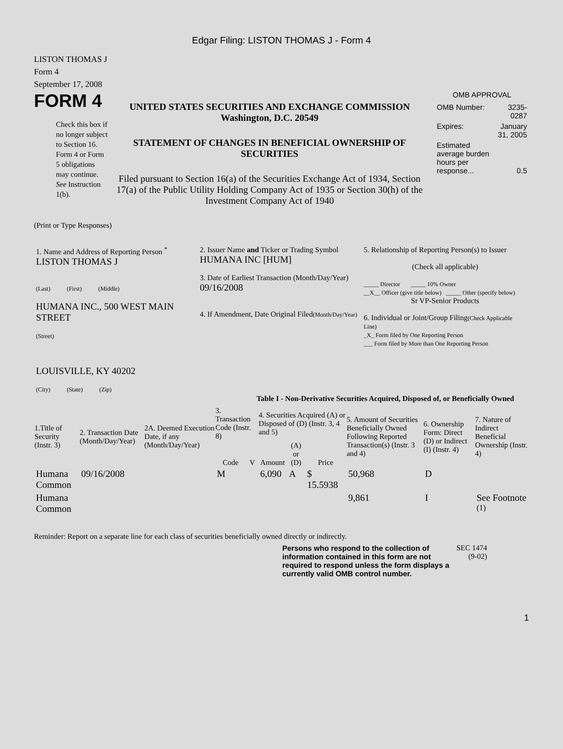Edgar Filing: LISTON THOMAS J - Form 4
LISTON THOMAS J
Form 4
September 17, 2008
FORM 4
Check this box if no longer subject to Section 16. Form 4 or Form 5 obligations may continue. See Instruction 1(b).
UNITED STATES SECURITIES AND EXCHANGE COMMISSION
Washington, D.C. 20549
STATEMENT OF CHANGES IN BENEFICIAL OWNERSHIP OF SECURITIES
Filed pursuant to Section 16(a) of the Securities Exchange Act of 1934, Section 17(a) of the Public Utility Holding Company Act of 1935 or Section 30(h) of the Investment Company Act of 1940
OMB APPROVAL
| OMB Number: | 3235-0287 |
| Expires: | January 31, 2005 |
| Estimated average burden hours per response... | 0.5 |
(Print or Type Responses)
| 1. Name and Address of Reporting Person <sup>*</sup> LISTON THOMAS J (Last) (First) (Middle) HUMANA INC., 500 WEST MAIN STREET (Street) LOUISVILLE, KY 40202 (City) (State) (Zip) | 2. Issuer Name and Ticker or Trading Symbol HUMANA INC [HUM] 3. Date of Earliest Transaction (Month/Day/Year) 09/16/2008 4. If Amendment, Date Original Filed (Month/Day/Year) | 5. Relationship of Reporting Person(s) to Issuer (Check all applicable) _____ Director _____ 10% Owner __X__ Officer (give title below) _____ Other (specify below) Sr VP-Senior Products 6. Individual or Joint/Group Filing (Check Applicable Line) _X_ Form filed by One Reporting Person ___ Form filed by More than One Reporting Person |
Table I - Non-Derivative Securities Acquired, Disposed of, or Beneficially Owned
| 1.Title of Security (Instr. 3) | 2. Transaction Date (Month/Day/Year) | 2A. Deemed Execution Date, if any (Month/Day/Year) | 3. Transaction Code (Instr. 8) | | 4. Securities Acquired (A) or Disposed of (D) (Instr. 3, 4 and 5) | | | 5. Amount of Securities Beneficially Owned Following Reported Transaction(s) (Instr. 3 and 4) | 6. Ownership Form: Direct (D) or Indirect (I) (Instr. 4) | 7. Nature of Indirect Beneficial Ownership (Instr. 4) |
| --- | --- | --- | --- | --- | --- | --- | --- | --- | --- | --- |
| | | | Code | V | Amount | (A) or (D) | Price | | | |
| Humana Common | 09/16/2008 | | M | | 6,090 | A | $ 15.5938 | 50,968 | D | |
| Humana Common | | | | | | | | 9,861 | I | See Footnote <sup>(1)</sup> |
Reminder: Report on a separate line for each class of securities beneficially owned directly or indirectly.
Persons who respond to the collection of information contained in this form are not required to respond unless the form displays a currently valid OMB control number.
SEC 1474 (9-02)
1